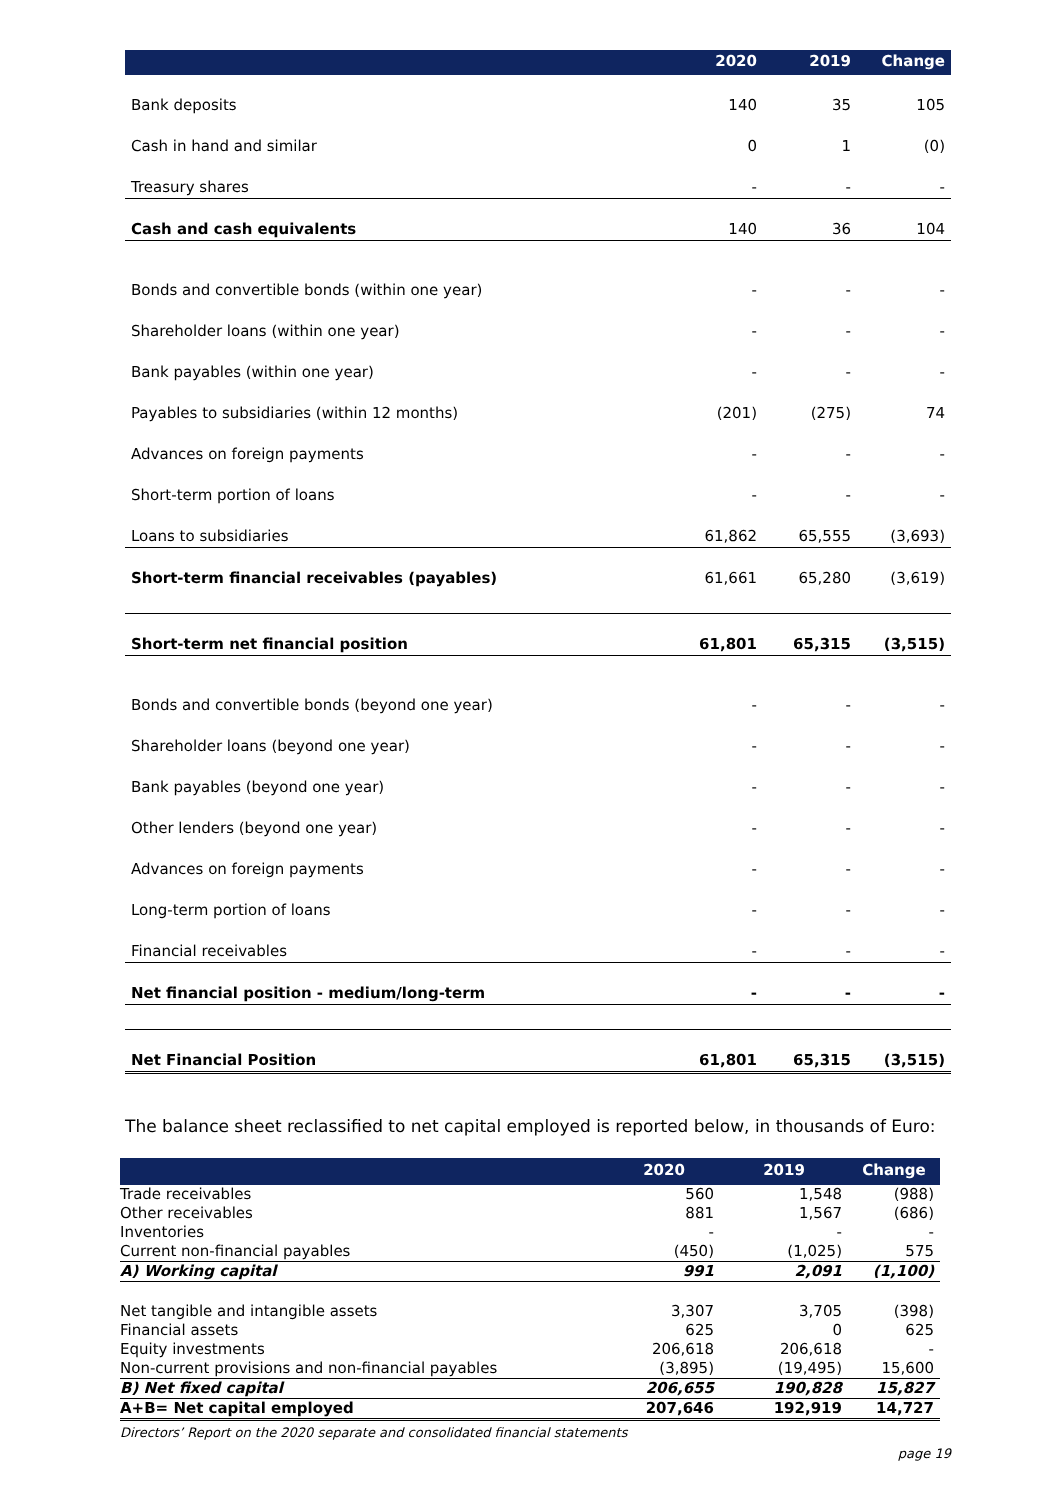| | 2020 | 2019 | Change |
| --- | --- | --- | --- |
| Bank deposits | 140 | 35 | 105 |
| Cash in hand and similar | 0 | 1 | (0) |
| Treasury shares | - | - | - |
| Cash and cash equivalents | 140 | 36 | 104 |
| Bonds and convertible bonds (within one year) | - | - | - |
| Shareholder loans (within one year) | - | - | - |
| Bank payables (within one year) | - | - | - |
| Payables to subsidiaries (within 12 months) | (201) | (275) | 74 |
| Advances on foreign payments | - | - | - |
| Short-term portion of loans | - | - | - |
| Loans to subsidiaries | 61,862 | 65,555 | (3,693) |
| Short-term financial receivables (payables) | 61,661 | 65,280 | (3,619) |
| Short-term net financial position | 61,801 | 65,315 | (3,515) |
| Bonds and convertible bonds (beyond one year) | - | - | - |
| Shareholder loans (beyond one year) | - | - | - |
| Bank payables (beyond one year) | - | - | - |
| Other lenders (beyond one year) | - | - | - |
| Advances on foreign payments | - | - | - |
| Long-term portion of loans | - | - | - |
| Financial receivables | - | - | - |
| Net financial position - medium/long-term | - | - | - |
| Net Financial Position | 61,801 | 65,315 | (3,515) |
The balance sheet reclassified to net capital employed is reported below, in thousands of Euro:
| | 2020 | 2019 | Change |
| --- | --- | --- | --- |
| Trade receivables | 560 | 1,548 | (988) |
| Other receivables | 881 | 1,567 | (686) |
| Inventories | - | - | - |
| Current non-financial payables | (450) | (1,025) | 575 |
| A) Working capital | 991 | 2,091 | (1,100) |
| Net tangible and intangible assets | 3,307 | 3,705 | (398) |
| Financial assets | 625 | 0 | 625 |
| Equity investments | 206,618 | 206,618 | - |
| Non-current provisions and non-financial payables | (3,895) | (19,495) | 15,600 |
| B) Net fixed capital | 206,655 | 190,828 | 15,827 |
| A+B= Net capital employed | 207,646 | 192,919 | 14,727 |
Directors’ Report on the 2020 separate and consolidated financial statements
page 19